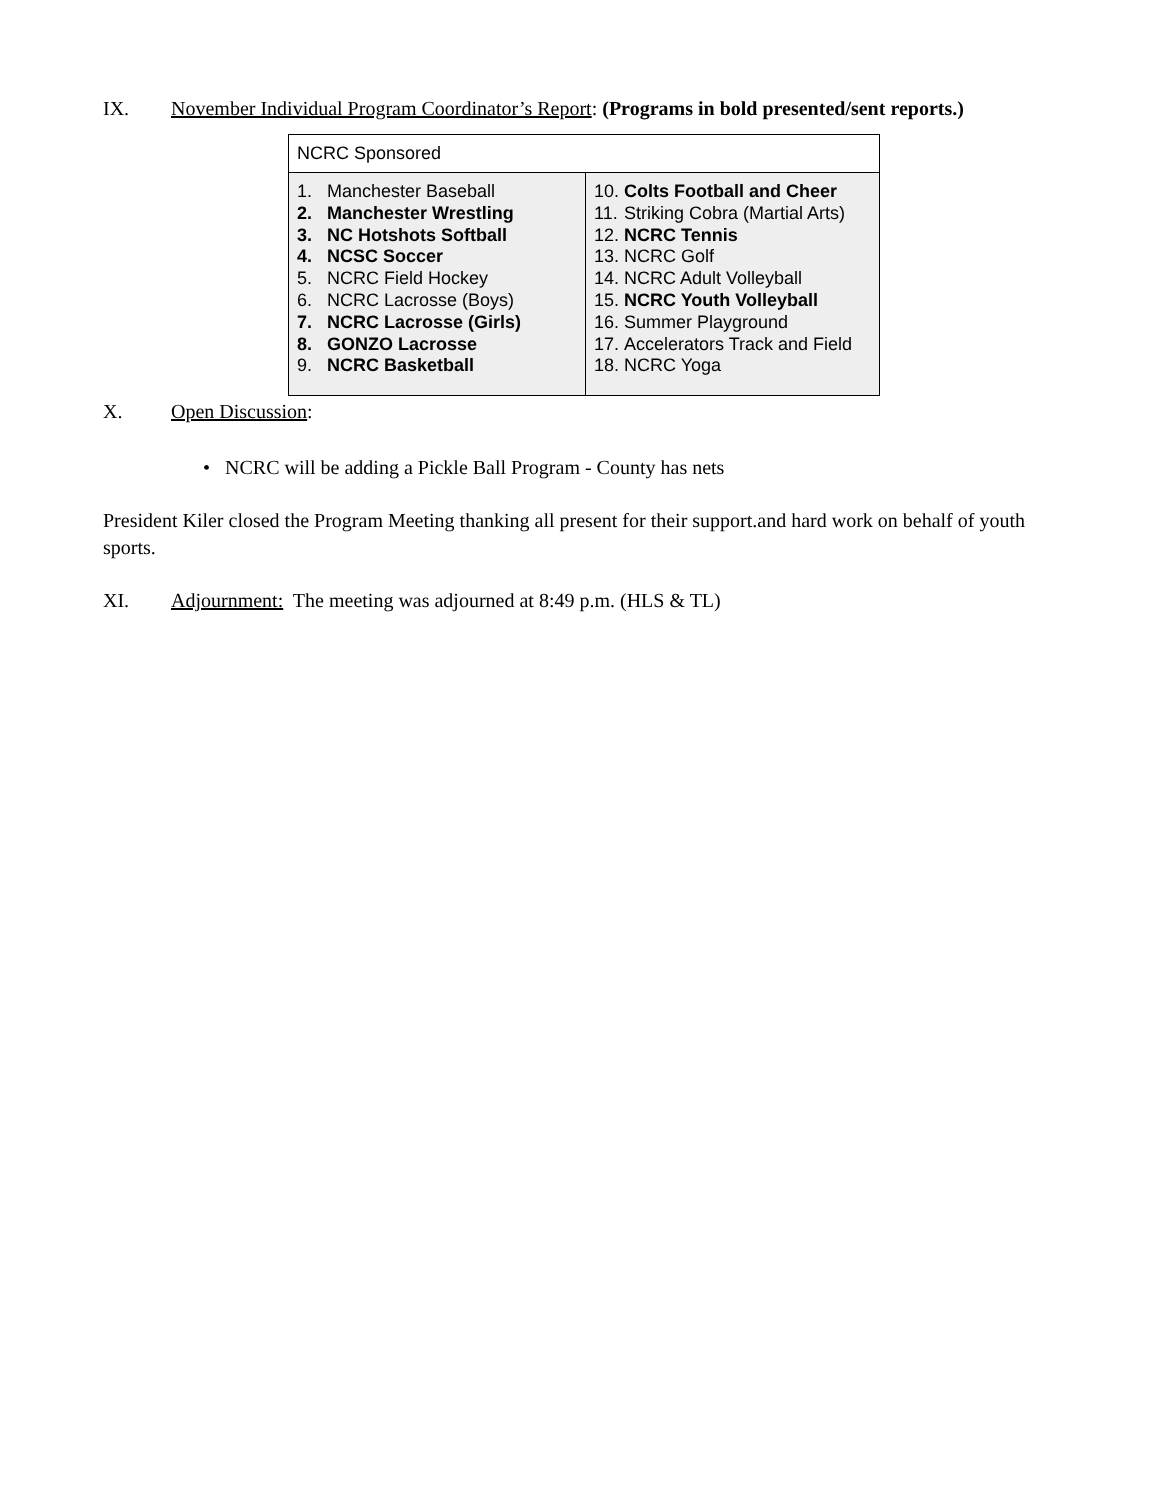IX. November Individual Program Coordinator’s Report: (Programs in bold presented/sent reports.)
| NCRC Sponsored | |
| 1. Manchester Baseball 2. Manchester Wrestling 3. NC Hotshots Softball 4. NCSC Soccer 5. NCRC Field Hockey 6. NCRC Lacrosse (Boys) 7. NCRC Lacrosse (Girls) 8. GONZO Lacrosse 9. NCRC Basketball | 10. Colts Football and Cheer 11. Striking Cobra (Martial Arts) 12. NCRC Tennis 13. NCRC Golf 14. NCRC Adult Volleyball 15. NCRC Youth Volleyball 16. Summer Playground 17. Accelerators Track and Field 18. NCRC Yoga |
X. Open Discussion:
• NCRC will be adding a Pickle Ball Program - County has nets
President Kiler closed the Program Meeting thanking all present for their support.and hard work on behalf of youth sports.
XI. Adjournment: The meeting was adjourned at 8:49 p.m. (HLS & TL)